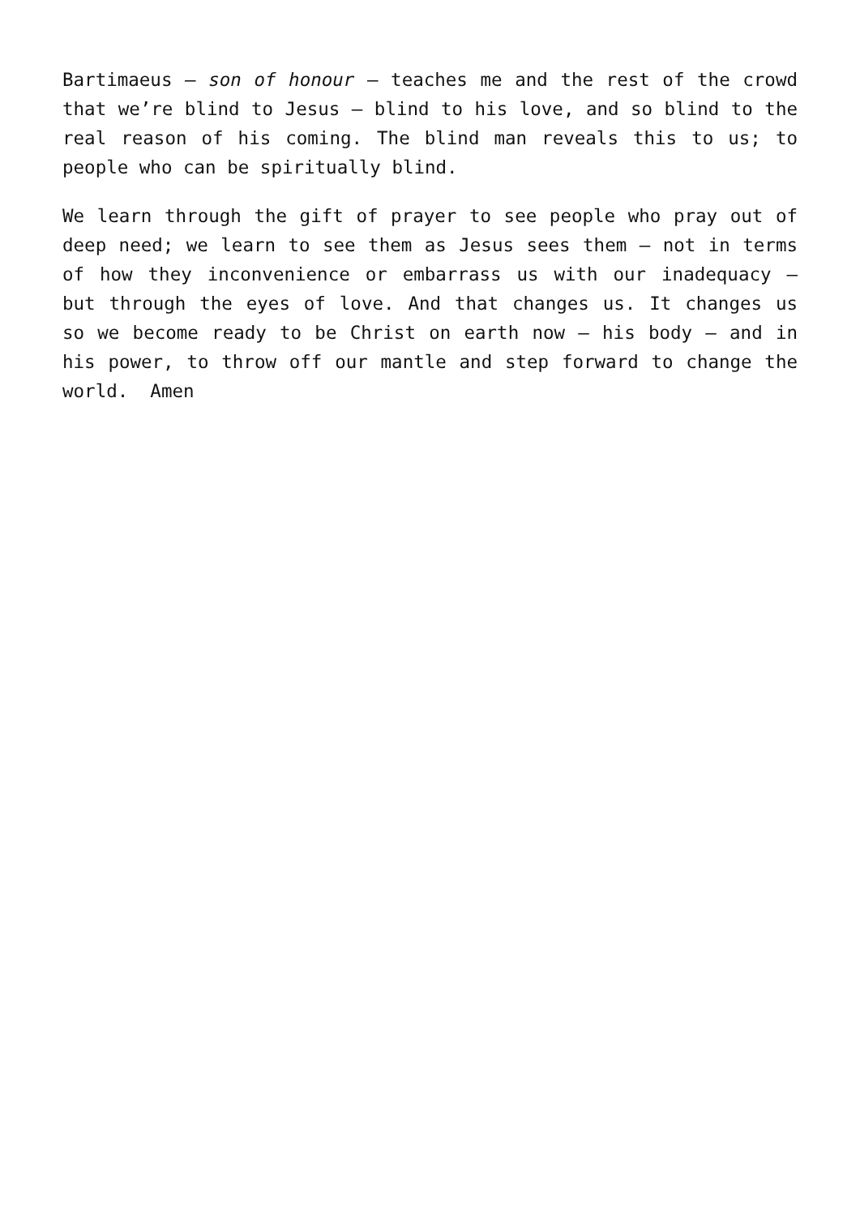Bartimaeus – son of honour – teaches me and the rest of the crowd that we’re blind to Jesus – blind to his love, and so blind to the real reason of his coming. The blind man reveals this to us; to people who can be spiritually blind.
We learn through the gift of prayer to see people who pray out of deep need; we learn to see them as Jesus sees them – not in terms of how they inconvenience or embarrass us with our inadequacy – but through the eyes of love. And that changes us. It changes us so we become ready to be Christ on earth now – his body – and in his power, to throw off our mantle and step forward to change the world. Amen